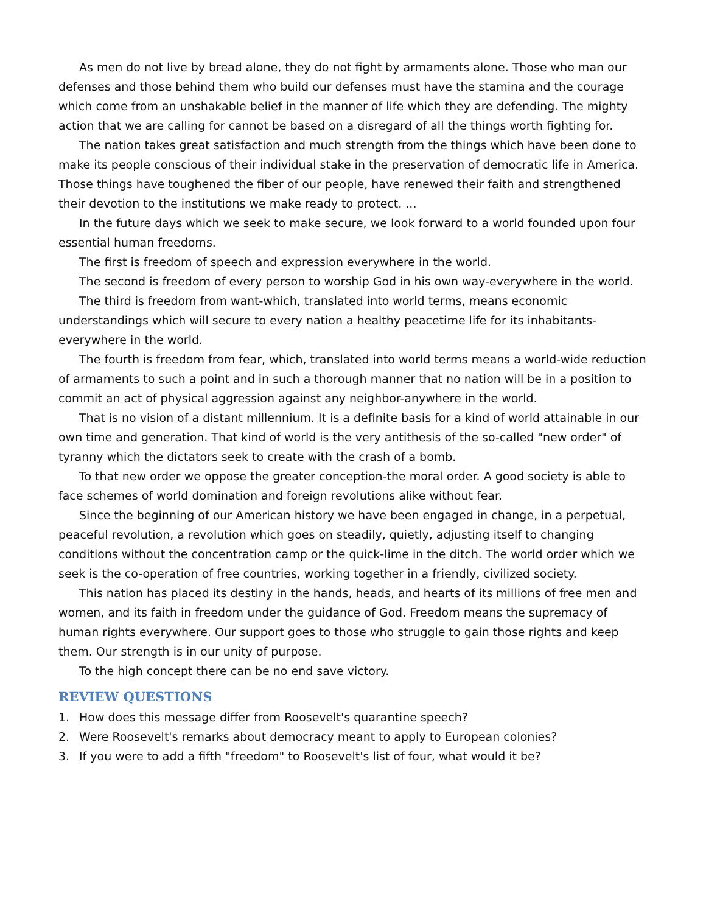As men do not live by bread alone, they do not fight by armaments alone. Those who man our defenses and those behind them who build our defenses must have the stamina and the courage which come from an unshakable belief in the manner of life which they are defending. The mighty action that we are calling for cannot be based on a disregard of all the things worth fighting for.
The nation takes great satisfaction and much strength from the things which have been done to make its people conscious of their individual stake in the preservation of democratic life in America. Those things have toughened the fiber of our people, have renewed their faith and strengthened their devotion to the institutions we make ready to protect. ...
In the future days which we seek to make secure, we look forward to a world founded upon four essential human freedoms.
The first is freedom of speech and expression everywhere in the world.
The second is freedom of every person to worship God in his own way-everywhere in the world.
The third is freedom from want-which, translated into world terms, means economic understandings which will secure to every nation a healthy peacetime life for its inhabitants-everywhere in the world.
The fourth is freedom from fear, which, translated into world terms means a world-wide reduction of armaments to such a point and in such a thorough manner that no nation will be in a position to commit an act of physical aggression against any neighbor-anywhere in the world.
That is no vision of a distant millennium. It is a definite basis for a kind of world attainable in our own time and generation. That kind of world is the very antithesis of the so-called "new order" of tyranny which the dictators seek to create with the crash of a bomb.
To that new order we oppose the greater conception-the moral order. A good society is able to face schemes of world domination and foreign revolutions alike without fear.
Since the beginning of our American history we have been engaged in change, in a perpetual, peaceful revolution, a revolution which goes on steadily, quietly, adjusting itself to changing conditions without the concentration camp or the quick-lime in the ditch. The world order which we seek is the co-operation of free countries, working together in a friendly, civilized society.
This nation has placed its destiny in the hands, heads, and hearts of its millions of free men and women, and its faith in freedom under the guidance of God. Freedom means the supremacy of human rights everywhere. Our support goes to those who struggle to gain those rights and keep them. Our strength is in our unity of purpose.
To the high concept there can be no end save victory.
REVIEW QUESTIONS
1. How does this message differ from Roosevelt's quarantine speech?
2. Were Roosevelt's remarks about democracy meant to apply to European colonies?
3. If you were to add a fifth "freedom" to Roosevelt's list of four, what would it be?